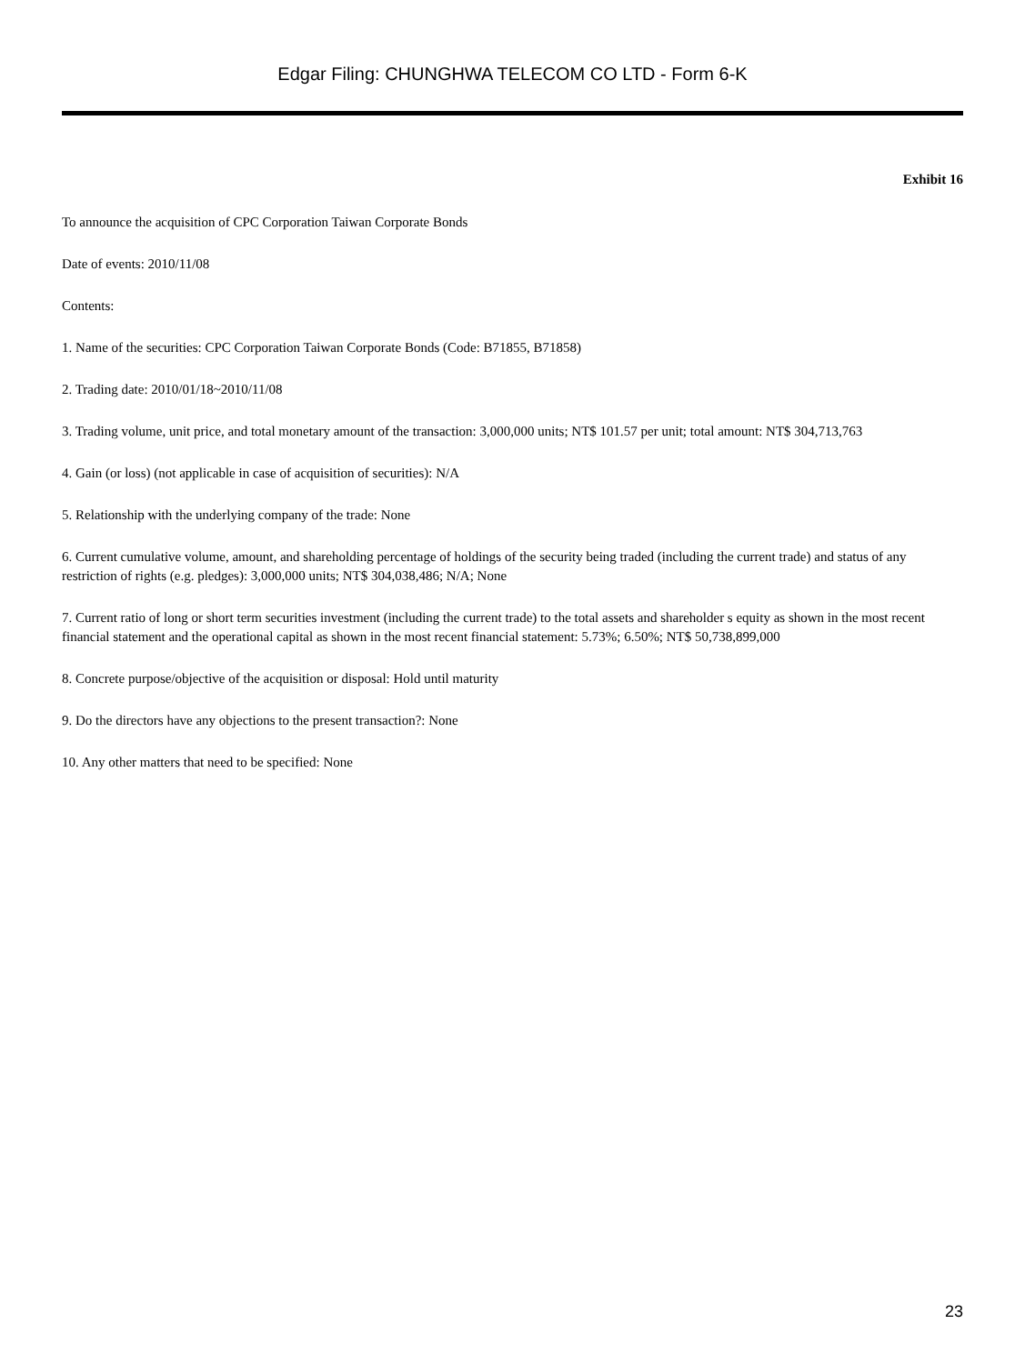Edgar Filing: CHUNGHWA TELECOM CO LTD - Form 6-K
Exhibit 16
To announce the acquisition of CPC Corporation Taiwan Corporate Bonds
Date of events: 2010/11/08
Contents:
1. Name of the securities: CPC Corporation Taiwan Corporate Bonds (Code: B71855, B71858)
2. Trading date: 2010/01/18~2010/11/08
3. Trading volume, unit price, and total monetary amount of the transaction: 3,000,000 units; NT$ 101.57 per unit; total amount: NT$ 304,713,763
4. Gain (or loss) (not applicable in case of acquisition of securities): N/A
5. Relationship with the underlying company of the trade: None
6. Current cumulative volume, amount, and shareholding percentage of holdings of the security being traded (including the current trade) and status of any restriction of rights (e.g. pledges): 3,000,000 units; NT$ 304,038,486; N/A; None
7. Current ratio of long or short term securities investment (including the current trade) to the total assets and shareholder s equity as shown in the most recent financial statement and the operational capital as shown in the most recent financial statement: 5.73%; 6.50%; NT$ 50,738,899,000
8. Concrete purpose/objective of the acquisition or disposal: Hold until maturity
9. Do the directors have any objections to the present transaction?: None
10. Any other matters that need to be specified: None
23